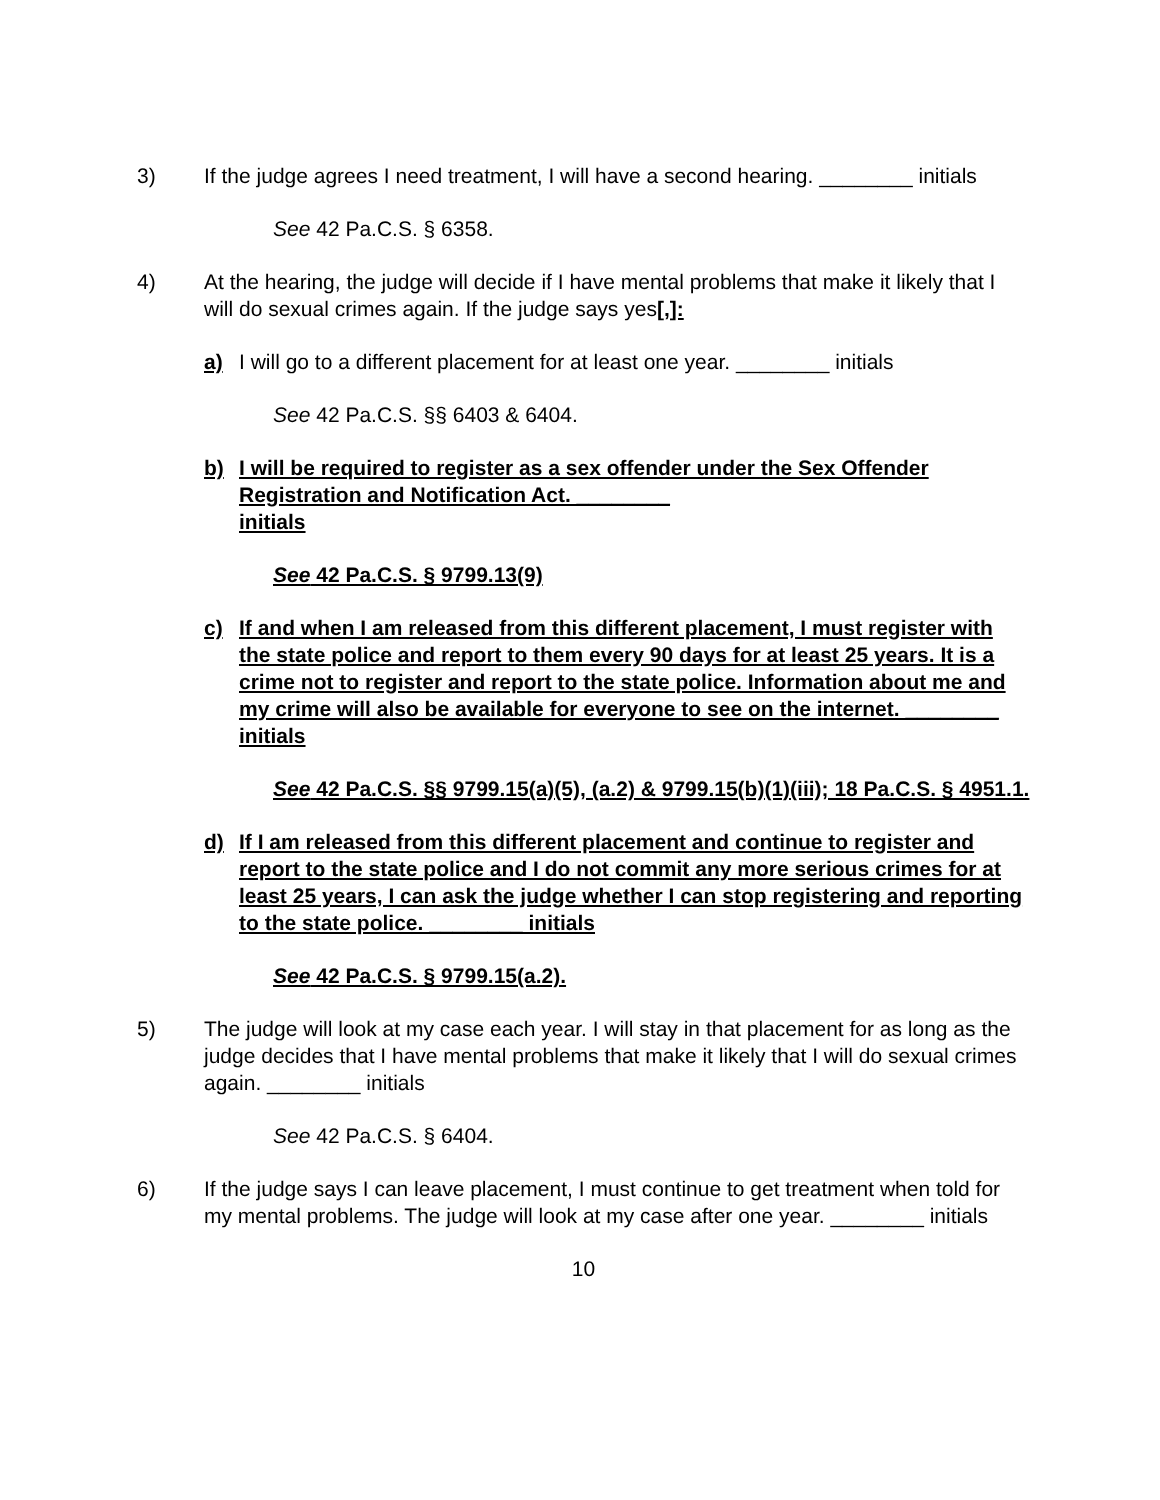3) If the judge agrees I need treatment, I will have a second hearing. ________ initials
See 42 Pa.C.S. § 6358.
4) At the hearing, the judge will decide if I have mental problems that make it likely that I will do sexual crimes again. If the judge says yes[,]:
a) I will go to a different placement for at least one year. ________ initials
See 42 Pa.C.S. §§ 6403 & 6404.
b) I will be required to register as a sex offender under the Sex Offender Registration and Notification Act. ________
initials
See 42 Pa.C.S. § 9799.13(9)
c) If and when I am released from this different placement, I must register with the state police and report to them every 90 days for at least 25 years. It is a crime not to register and report to the state police. Information about me and my crime will also be available for everyone to see on the internet. ________ initials
See 42 Pa.C.S. §§ 9799.15(a)(5), (a.2) & 9799.15(b)(1)(iii); 18 Pa.C.S. § 4951.1.
d) If I am released from this different placement and continue to register and report to the state police and I do not commit any more serious crimes for at least 25 years, I can ask the judge whether I can stop registering and reporting to the state police. ________ initials
See 42 Pa.C.S. § 9799.15(a.2).
5) The judge will look at my case each year. I will stay in that placement for as long as the judge decides that I have mental problems that make it likely that I will do sexual crimes again. ________ initials
See 42 Pa.C.S. § 6404.
6) If the judge says I can leave placement, I must continue to get treatment when told for my mental problems. The judge will look at my case after one year. ________ initials
10